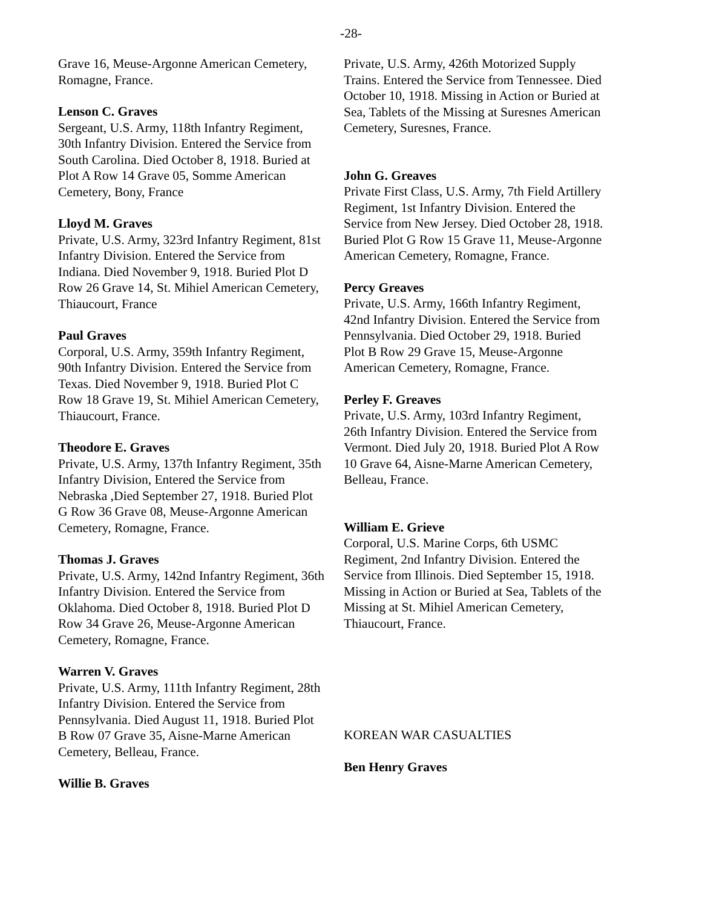-28-
Grave 16, Meuse-Argonne American Cemetery, Romagne, France.
Lenson C. Graves
Sergeant, U.S. Army, 118th Infantry Regiment, 30th Infantry Division. Entered the Service from South Carolina. Died October 8, 1918. Buried at Plot A Row 14 Grave 05, Somme American Cemetery, Bony, France
Lloyd M. Graves
Private, U.S. Army, 323rd Infantry Regiment, 81st Infantry Division. Entered the Service from Indiana. Died November 9, 1918. Buried Plot D Row 26 Grave 14, St. Mihiel American Cemetery, Thiaucourt, France
Paul Graves
Corporal, U.S. Army, 359th Infantry Regiment, 90th Infantry Division. Entered the Service from Texas. Died November 9, 1918. Buried Plot C Row 18 Grave 19, St. Mihiel American Cemetery, Thiaucourt, France.
Theodore E. Graves
Private, U.S. Army, 137th Infantry Regiment, 35th Infantry Division, Entered the Service from Nebraska ,Died September 27, 1918. Buried Plot G Row 36 Grave 08, Meuse-Argonne American Cemetery, Romagne, France.
Thomas J. Graves
Private, U.S. Army, 142nd Infantry Regiment, 36th Infantry Division. Entered the Service from Oklahoma. Died October 8, 1918. Buried Plot D Row 34 Grave 26, Meuse-Argonne American Cemetery, Romagne, France.
Warren V. Graves
Private, U.S. Army, 111th Infantry Regiment, 28th Infantry Division. Entered the Service from Pennsylvania. Died August 11, 1918. Buried Plot B Row 07 Grave 35, Aisne-Marne American Cemetery, Belleau, France.
Willie B. Graves
Private, U.S. Army, 426th Motorized Supply Trains. Entered the Service from Tennessee. Died October 10, 1918. Missing in Action or Buried at Sea, Tablets of the Missing at Suresnes American Cemetery, Suresnes, France.
John G. Greaves
Private First Class, U.S. Army, 7th Field Artillery Regiment, 1st Infantry Division. Entered the Service from New Jersey. Died October 28, 1918. Buried Plot G Row 15 Grave 11, Meuse-Argonne American Cemetery, Romagne, France.
Percy Greaves
Private, U.S. Army, 166th Infantry Regiment, 42nd Infantry Division. Entered the Service from Pennsylvania. Died October 29, 1918. Buried Plot B Row 29 Grave 15, Meuse-Argonne American Cemetery, Romagne, France.
Perley F. Greaves
Private, U.S. Army, 103rd Infantry Regiment, 26th Infantry Division. Entered the Service from Vermont. Died July 20, 1918. Buried Plot A Row 10 Grave 64, Aisne-Marne American Cemetery, Belleau, France.
William E. Grieve
Corporal, U.S. Marine Corps, 6th USMC Regiment, 2nd Infantry Division. Entered the Service from Illinois. Died September 15, 1918. Missing in Action or Buried at Sea, Tablets of the Missing at St. Mihiel American Cemetery, Thiaucourt, France.
KOREAN WAR CASUALTIES
Ben Henry Graves